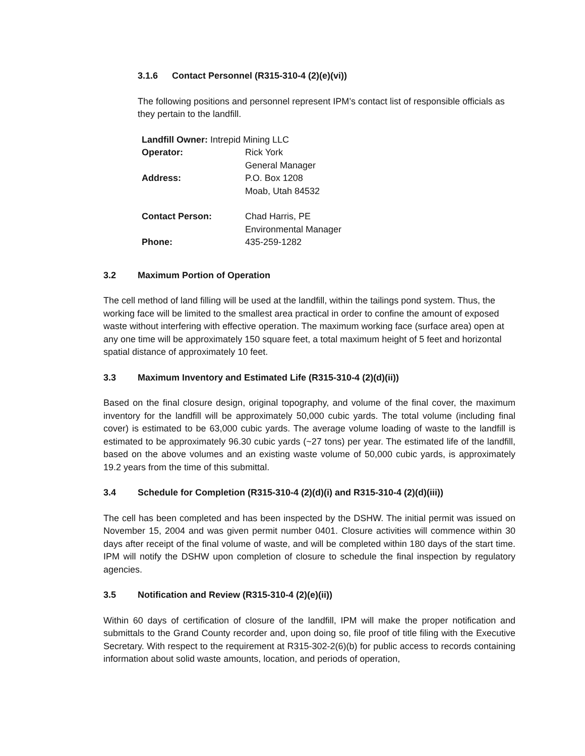3.1.6 Contact Personnel (R315-310-4 (2)(e)(vi))
The following positions and personnel represent IPM’s contact list of responsible officials as they pertain to the landfill.
Landfill Owner: Intrepid Mining LLC
Operator: Rick York
General Manager
Address: P.O. Box 1208
Moab, Utah 84532
Contact Person: Chad Harris, PE
Environmental Manager
Phone: 435-259-1282
3.2 Maximum Portion of Operation
The cell method of land filling will be used at the landfill, within the tailings pond system. Thus, the working face will be limited to the smallest area practical in order to confine the amount of exposed waste without interfering with effective operation. The maximum working face (surface area) open at any one time will be approximately 150 square feet, a total maximum height of 5 feet and horizontal spatial distance of approximately 10 feet.
3.3 Maximum Inventory and Estimated Life (R315-310-4 (2)(d)(ii))
Based on the final closure design, original topography, and volume of the final cover, the maximum inventory for the landfill will be approximately 50,000 cubic yards. The total volume (including final cover) is estimated to be 63,000 cubic yards. The average volume loading of waste to the landfill is estimated to be approximately 96.30 cubic yards (~27 tons) per year. The estimated life of the landfill, based on the above volumes and an existing waste volume of 50,000 cubic yards, is approximately 19.2 years from the time of this submittal.
3.4 Schedule for Completion (R315-310-4 (2)(d)(i) and R315-310-4 (2)(d)(iii))
The cell has been completed and has been inspected by the DSHW. The initial permit was issued on November 15, 2004 and was given permit number 0401. Closure activities will commence within 30 days after receipt of the final volume of waste, and will be completed within 180 days of the start time. IPM will notify the DSHW upon completion of closure to schedule the final inspection by regulatory agencies.
3.5 Notification and Review (R315-310-4 (2)(e)(ii))
Within 60 days of certification of closure of the landfill, IPM will make the proper notification and submittals to the Grand County recorder and, upon doing so, file proof of title filing with the Executive Secretary. With respect to the requirement at R315-302-2(6)(b) for public access to records containing information about solid waste amounts, location, and periods of operation,